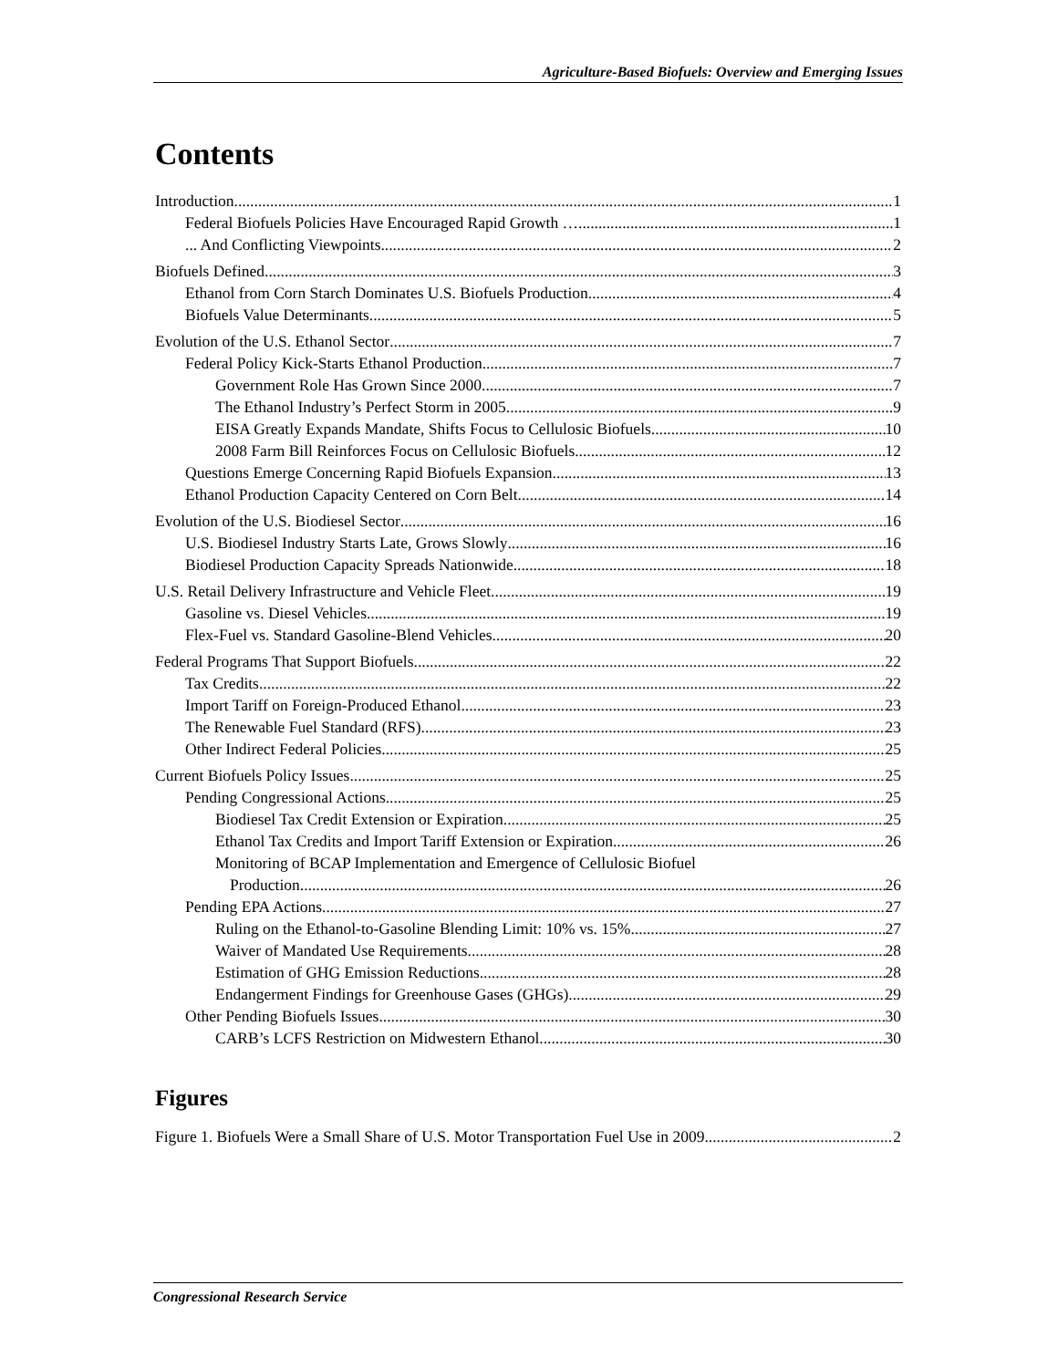Agriculture-Based Biofuels: Overview and Emerging Issues
Contents
Introduction 1
Federal Biofuels Policies Have Encouraged Rapid Growth … 1
... And Conflicting Viewpoints 2
Biofuels Defined 3
Ethanol from Corn Starch Dominates U.S. Biofuels Production 4
Biofuels Value Determinants 5
Evolution of the U.S. Ethanol Sector 7
Federal Policy Kick-Starts Ethanol Production 7
Government Role Has Grown Since 2000 7
The Ethanol Industry’s Perfect Storm in 2005 9
EISA Greatly Expands Mandate, Shifts Focus to Cellulosic Biofuels 10
2008 Farm Bill Reinforces Focus on Cellulosic Biofuels 12
Questions Emerge Concerning Rapid Biofuels Expansion 13
Ethanol Production Capacity Centered on Corn Belt 14
Evolution of the U.S. Biodiesel Sector 16
U.S. Biodiesel Industry Starts Late, Grows Slowly 16
Biodiesel Production Capacity Spreads Nationwide 18
U.S. Retail Delivery Infrastructure and Vehicle Fleet 19
Gasoline vs. Diesel Vehicles 19
Flex-Fuel vs. Standard Gasoline-Blend Vehicles 20
Federal Programs That Support Biofuels 22
Tax Credits 22
Import Tariff on Foreign-Produced Ethanol 23
The Renewable Fuel Standard (RFS) 23
Other Indirect Federal Policies 25
Current Biofuels Policy Issues 25
Pending Congressional Actions 25
Biodiesel Tax Credit Extension or Expiration 25
Ethanol Tax Credits and Import Tariff Extension or Expiration 26
Monitoring of BCAP Implementation and Emergence of Cellulosic Biofuel
Production 26
Pending EPA Actions 27
Ruling on the Ethanol-to-Gasoline Blending Limit: 10% vs. 15% 27
Waiver of Mandated Use Requirements 28
Estimation of GHG Emission Reductions 28
Endangerment Findings for Greenhouse Gases (GHGs) 29
Other Pending Biofuels Issues 30
CARB’s LCFS Restriction on Midwestern Ethanol 30
Figures
Figure 1. Biofuels Were a Small Share of U.S. Motor Transportation Fuel Use in 2009 2
Congressional Research Service